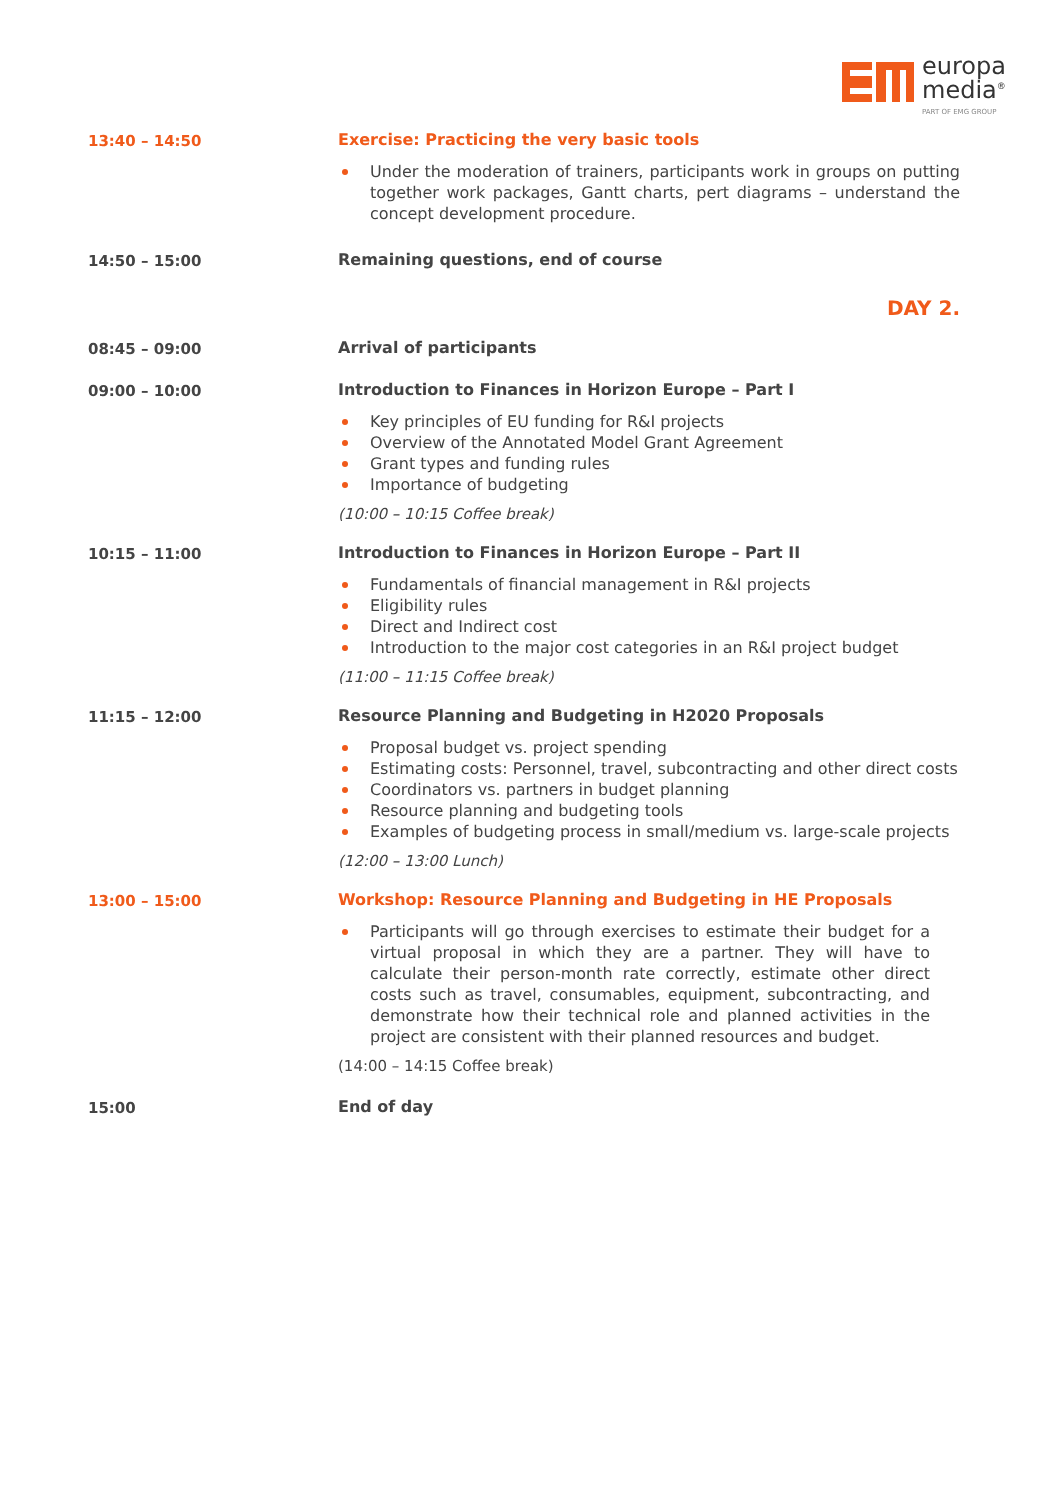europa
media<sup>®</sup>
PART OF EMG GROUP
13:40 – 14:50 Exercise: Practicing the very basic tools
Under the moderation of trainers, participants work in groups on putting together work packages, Gantt charts, pert diagrams – understand the concept development procedure.
14:50 – 15:00 Remaining questions, end of course
DAY 2.
08:45 – 09:00 Arrival of participants
09:00 – 10:00 Introduction to Finances in Horizon Europe – Part I
Key principles of EU funding for R&I projects
Overview of the Annotated Model Grant Agreement
Grant types and funding rules
Importance of budgeting
(10:00 – 10:15 Coffee break)
10:15 – 11:00 Introduction to Finances in Horizon Europe – Part II
Fundamentals of financial management in R&I projects
Eligibility rules
Direct and Indirect cost
Introduction to the major cost categories in an R&I project budget
(11:00 – 11:15 Coffee break)
11:15 – 12:00 Resource Planning and Budgeting in H2020 Proposals
Proposal budget vs. project spending
Estimating costs: Personnel, travel, subcontracting and other direct costs
Coordinators vs. partners in budget planning
Resource planning and budgeting tools
Examples of budgeting process in small/medium vs. large-scale projects
(12:00 – 13:00 Lunch)
13:00 – 15:00 Workshop: Resource Planning and Budgeting in HE Proposals
Participants will go through exercises to estimate their budget for a virtual proposal in which they are a partner. They will have to calculate their person-month rate correctly, estimate other direct costs such as travel, consumables, equipment, subcontracting, and demonstrate how their technical role and planned activities in the project are consistent with their planned resources and budget.
(14:00 – 14:15 Coffee break)
15:00 End of day